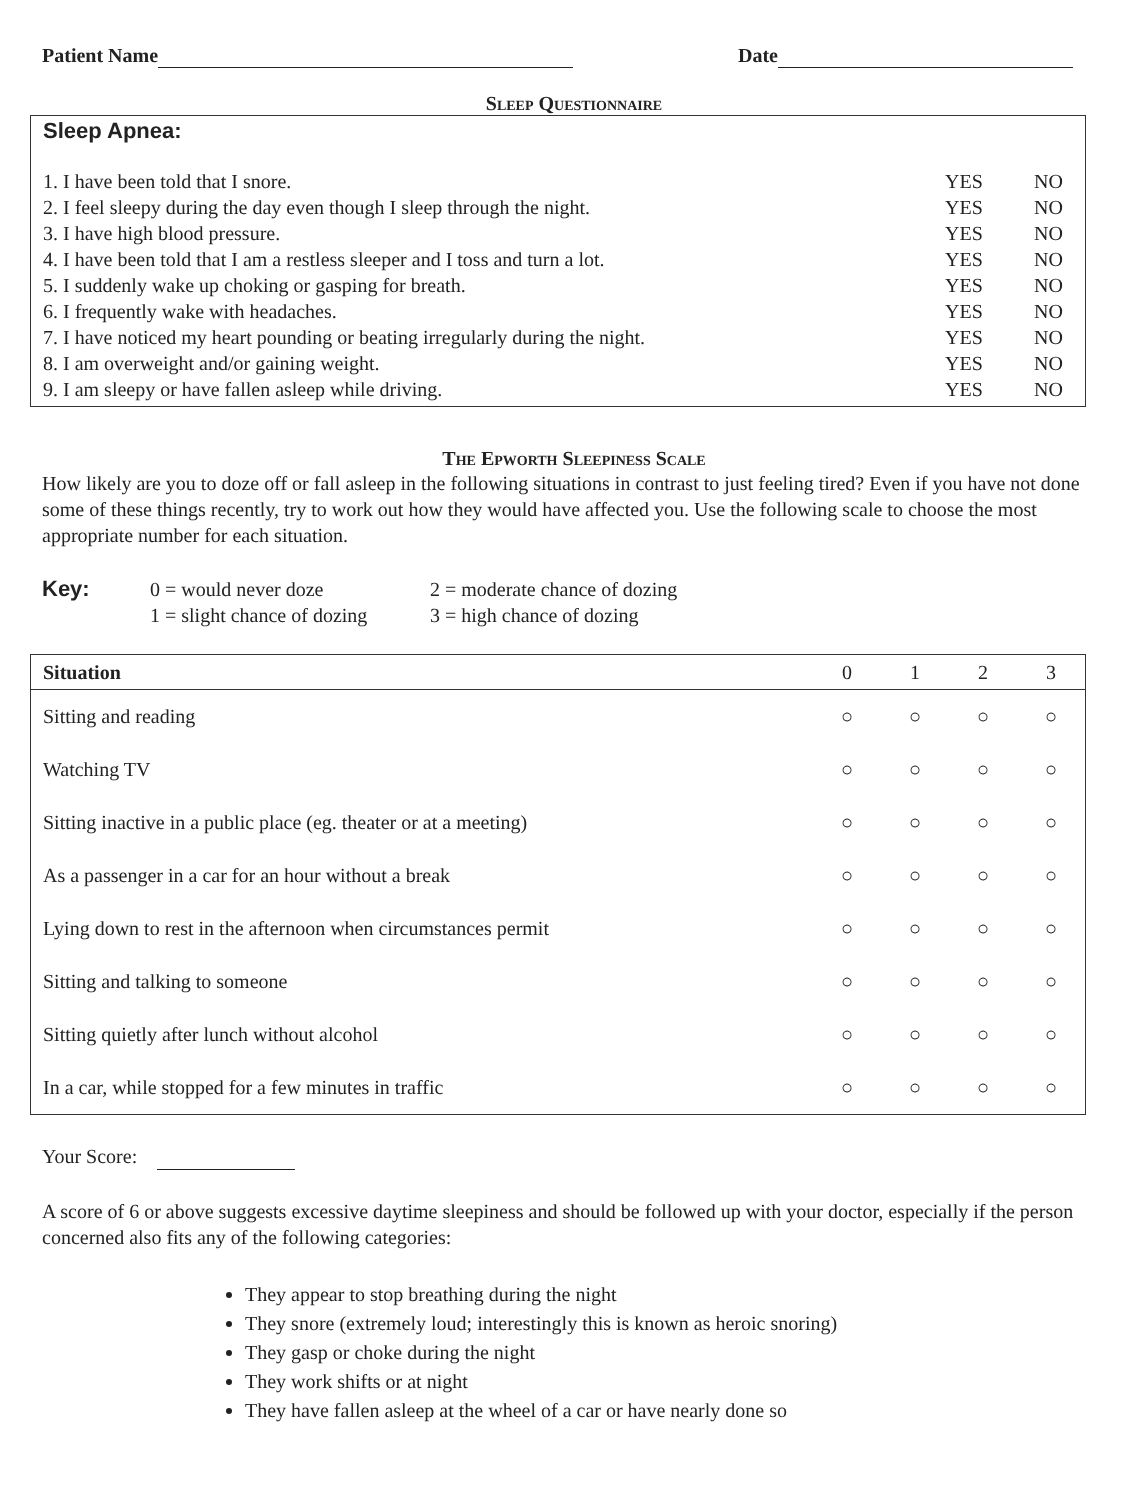Patient Name Date
Sleep Questionnaire
Sleep Apnea:
1. I have been told that I snore. YES NO
2. I feel sleepy during the day even though I sleep through the night. YES NO
3. I have high blood pressure. YES NO
4. I have been told that I am a restless sleeper and I toss and turn a lot. YES NO
5. I suddenly wake up choking or gasping for breath. YES NO
6. I frequently wake with headaches. YES NO
7. I have noticed my heart pounding or beating irregularly during the night. YES NO
8. I am overweight and/or gaining weight. YES NO
9. I am sleepy or have fallen asleep while driving. YES NO
The Epworth Sleepiness Scale
How likely are you to doze off or fall asleep in the following situations in contrast to just feeling tired? Even if you have not done some of these things recently, try to work out how they would have affected you. Use the following scale to choose the most appropriate number for each situation.
Key: 0 = would never doze
1 = slight chance of dozing
2 = moderate chance of dozing
3 = high chance of dozing
| Situation | 0 | 1 | 2 | 3 |
| --- | --- | --- | --- | --- |
| Sitting and reading | ○ | ○ | ○ | ○ |
| Watching TV | ○ | ○ | ○ | ○ |
| Sitting inactive in a public place (eg. theater or at a meeting) | ○ | ○ | ○ | ○ |
| As a passenger in a car for an hour without a break | ○ | ○ | ○ | ○ |
| Lying down to rest in the afternoon when circumstances permit | ○ | ○ | ○ | ○ |
| Sitting and talking to someone | ○ | ○ | ○ | ○ |
| Sitting quietly after lunch without alcohol | ○ | ○ | ○ | ○ |
| In a car, while stopped for a few minutes in traffic | ○ | ○ | ○ | ○ |
Your Score:
A score of 6 or above suggests excessive daytime sleepiness and should be followed up with your doctor, especially if the person concerned also fits any of the following categories:
They appear to stop breathing during the night
They snore (extremely loud; interestingly this is known as heroic snoring)
They gasp or choke during the night
They work shifts or at night
They have fallen asleep at the wheel of a car or have nearly done so